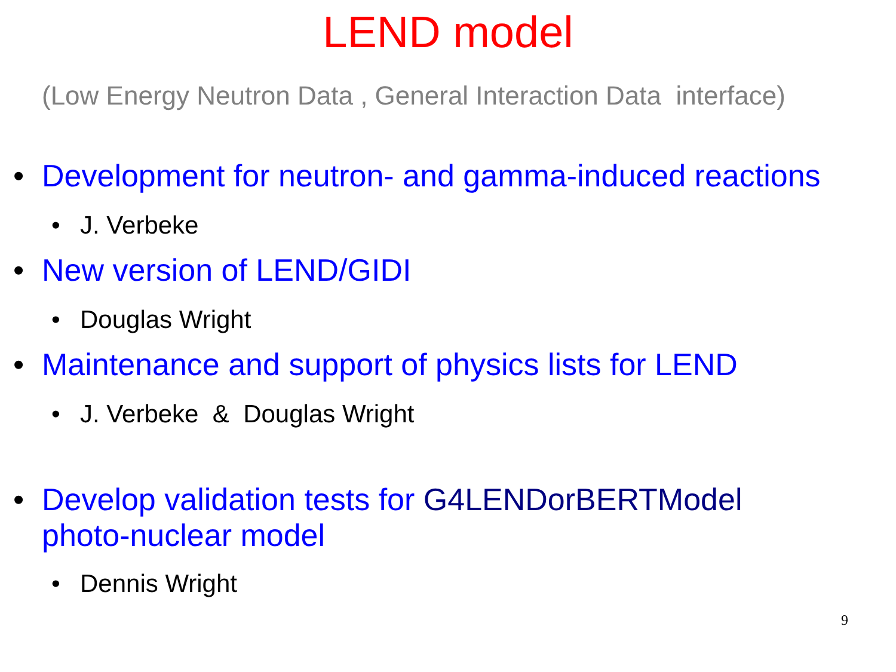LEND model
(Low Energy Neutron Data , General Interaction Data interface)
• Development for neutron- and gamma-induced reactions
• J. Verbeke
• New version of LEND/GIDI
• Douglas Wright
• Maintenance and support of physics lists for LEND
• J. Verbeke & Douglas Wright
• Develop validation tests for G4LENDorBERTModel
photo-nuclear model
• Dennis Wright
9